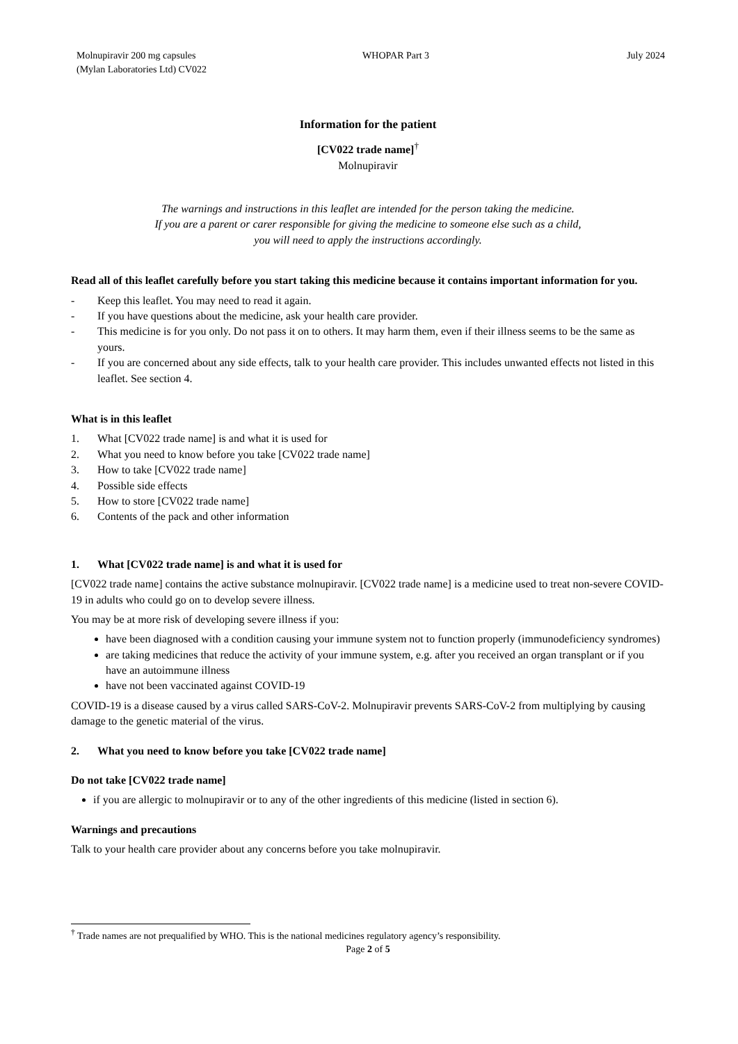Molnupiravir 200 mg capsules
(Mylan Laboratories Ltd) CV022
WHOPAR Part 3 July 2024
Information for the patient
[CV022 trade name]<sup>†</sup>
Molnupiravir
The warnings and instructions in this leaflet are intended for the person taking the medicine.
If you are a parent or carer responsible for giving the medicine to someone else such as a child,
you will need to apply the instructions accordingly.
Read all of this leaflet carefully before you start taking this medicine because it contains important information for you.
- Keep this leaflet. You may need to read it again.
- If you have questions about the medicine, ask your health care provider.
- This medicine is for you only. Do not pass it on to others. It may harm them, even if their illness seems to be the same as yours.
- If you are concerned about any side effects, talk to your health care provider. This includes unwanted effects not listed in this leaflet. See section 4.
What is in this leaflet
1. What [CV022 trade name] is and what it is used for
2. What you need to know before you take [CV022 trade name]
3. How to take [CV022 trade name]
4. Possible side effects
5. How to store [CV022 trade name]
6. Contents of the pack and other information
1. What [CV022 trade name] is and what it is used for
[CV022 trade name] contains the active substance molnupiravir. [CV022 trade name] is a medicine used to treat non-severe COVID-19 in adults who could go on to develop severe illness.
You may be at more risk of developing severe illness if you:
have been diagnosed with a condition causing your immune system not to function properly (immunodeficiency syndromes)
are taking medicines that reduce the activity of your immune system, e.g. after you received an organ transplant or if you have an autoimmune illness
have not been vaccinated against COVID-19
COVID-19 is a disease caused by a virus called SARS-CoV-2. Molnupiravir prevents SARS-CoV-2 from multiplying by causing damage to the genetic material of the virus.
2. What you need to know before you take [CV022 trade name]
Do not take [CV022 trade name]
if you are allergic to molnupiravir or to any of the other ingredients of this medicine (listed in section 6).
Warnings and precautions
Talk to your health care provider about any concerns before you take molnupiravir.
<sup>†</sup> Trade names are not prequalified by WHO. This is the national medicines regulatory agency’s responsibility.
Page 2 of 5